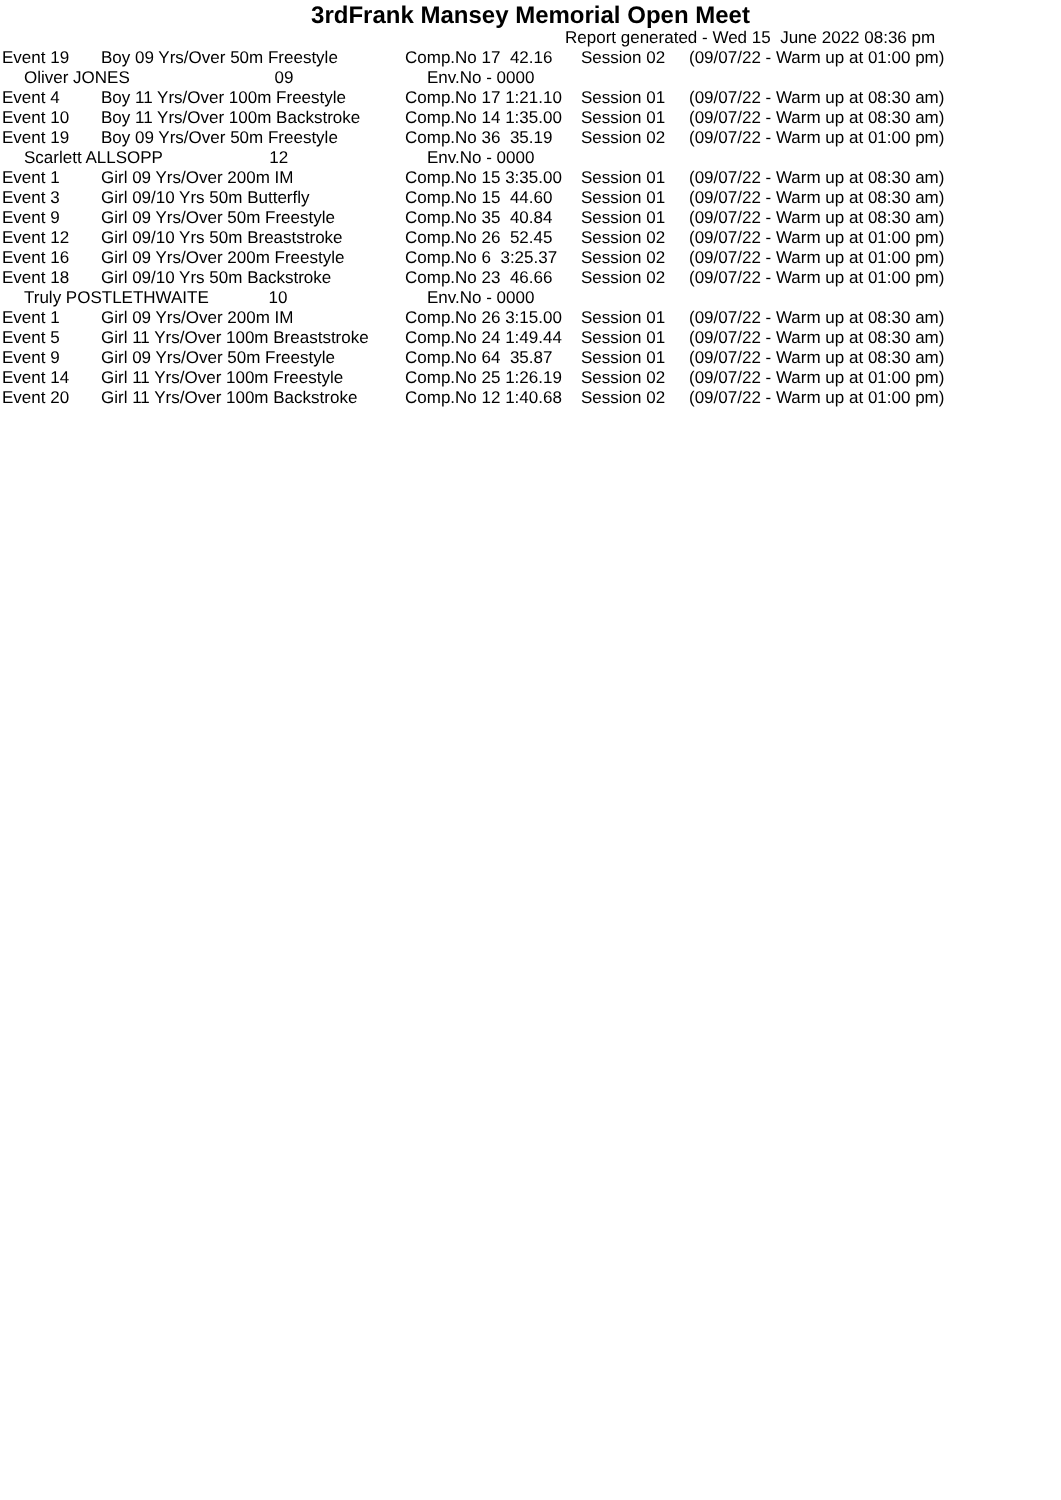3rdFrank Mansey Memorial Open Meet
Report generated - Wed 15 June 2022 08:36 pm
| Event 19 | Boy 09 Yrs/Over 50m Freestyle | Comp.No 17 42.16 | Session 02 | (09/07/22 - Warm up at 01:00 pm) |
| Oliver JONES 09 | | Env.No - 0000 | | |
| Event 4 | Boy 11 Yrs/Over 100m Freestyle | Comp.No 17 1:21.10 | Session 01 | (09/07/22 - Warm up at 08:30 am) |
| Event 10 | Boy 11 Yrs/Over 100m Backstroke | Comp.No 14 1:35.00 | Session 01 | (09/07/22 - Warm up at 08:30 am) |
| Event 19 | Boy 09 Yrs/Over 50m Freestyle | Comp.No 36 35.19 | Session 02 | (09/07/22 - Warm up at 01:00 pm) |
| Scarlett ALLSOPP 12 | | Env.No - 0000 | | |
| Event 1 | Girl 09 Yrs/Over 200m IM | Comp.No 15 3:35.00 | Session 01 | (09/07/22 - Warm up at 08:30 am) |
| Event 3 | Girl 09/10 Yrs 50m Butterfly | Comp.No 15 44.60 | Session 01 | (09/07/22 - Warm up at 08:30 am) |
| Event 9 | Girl 09 Yrs/Over 50m Freestyle | Comp.No 35 40.84 | Session 01 | (09/07/22 - Warm up at 08:30 am) |
| Event 12 | Girl 09/10 Yrs 50m Breaststroke | Comp.No 26 52.45 | Session 02 | (09/07/22 - Warm up at 01:00 pm) |
| Event 16 | Girl 09 Yrs/Over 200m Freestyle | Comp.No 6 3:25.37 | Session 02 | (09/07/22 - Warm up at 01:00 pm) |
| Event 18 | Girl 09/10 Yrs 50m Backstroke | Comp.No 23 46.66 | Session 02 | (09/07/22 - Warm up at 01:00 pm) |
| Truly POSTLETHWAITE 10 | | Env.No - 0000 | | |
| Event 1 | Girl 09 Yrs/Over 200m IM | Comp.No 26 3:15.00 | Session 01 | (09/07/22 - Warm up at 08:30 am) |
| Event 5 | Girl 11 Yrs/Over 100m Breaststroke | Comp.No 24 1:49.44 | Session 01 | (09/07/22 - Warm up at 08:30 am) |
| Event 9 | Girl 09 Yrs/Over 50m Freestyle | Comp.No 64 35.87 | Session 01 | (09/07/22 - Warm up at 08:30 am) |
| Event 14 | Girl 11 Yrs/Over 100m Freestyle | Comp.No 25 1:26.19 | Session 02 | (09/07/22 - Warm up at 01:00 pm) |
| Event 20 | Girl 11 Yrs/Over 100m Backstroke | Comp.No 12 1:40.68 | Session 02 | (09/07/22 - Warm up at 01:00 pm) |